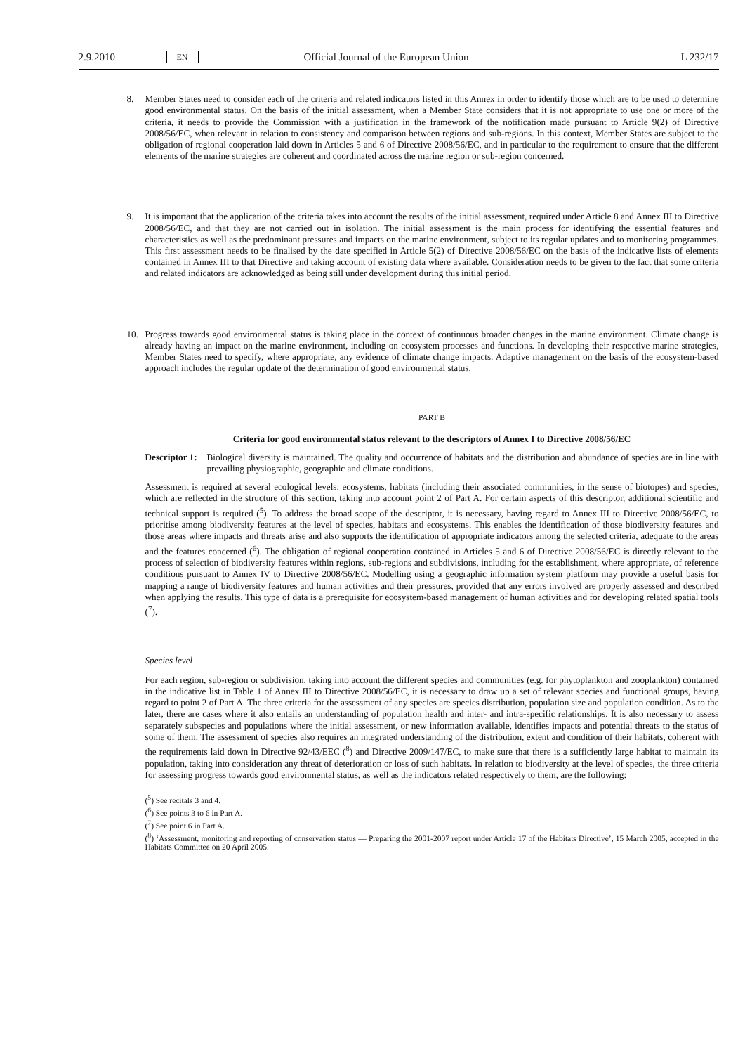2.9.2010 EN Official Journal of the European Union L 232/17
8. Member States need to consider each of the criteria and related indicators listed in this Annex in order to identify those which are to be used to determine good environmental status. On the basis of the initial assessment, when a Member State considers that it is not appropriate to use one or more of the criteria, it needs to provide the Commission with a justification in the framework of the notification made pursuant to Article 9(2) of Directive 2008/56/EC, when relevant in relation to consistency and comparison between regions and sub-regions. In this context, Member States are subject to the obligation of regional cooperation laid down in Articles 5 and 6 of Directive 2008/56/EC, and in particular to the requirement to ensure that the different elements of the marine strategies are coherent and coordinated across the marine region or sub-region concerned.
9. It is important that the application of the criteria takes into account the results of the initial assessment, required under Article 8 and Annex III to Directive 2008/56/EC, and that they are not carried out in isolation. The initial assessment is the main process for identifying the essential features and characteristics as well as the predominant pressures and impacts on the marine environment, subject to its regular updates and to monitoring programmes. This first assessment needs to be finalised by the date specified in Article 5(2) of Directive 2008/56/EC on the basis of the indicative lists of elements contained in Annex III to that Directive and taking account of existing data where available. Consideration needs to be given to the fact that some criteria and related indicators are acknowledged as being still under development during this initial period.
10. Progress towards good environmental status is taking place in the context of continuous broader changes in the marine environment. Climate change is already having an impact on the marine environment, including on ecosystem processes and functions. In developing their respective marine strategies, Member States need to specify, where appropriate, any evidence of climate change impacts. Adaptive management on the basis of the ecosystem-based approach includes the regular update of the determination of good environmental status.
PART B
Criteria for good environmental status relevant to the descriptors of Annex I to Directive 2008/56/EC
Descriptor 1:
Biological diversity is maintained. The quality and occurrence of habitats and the distribution and abundance of species are in line with prevailing physiographic, geographic and climate conditions.
Assessment is required at several ecological levels: ecosystems, habitats (including their associated communities, in the sense of biotopes) and species, which are reflected in the structure of this section, taking into account point 2 of Part A. For certain aspects of this descriptor, additional scientific and technical support is required (<sup>5</sup>). To address the broad scope of the descriptor, it is necessary, having regard to Annex III to Directive 2008/56/EC, to prioritise among biodiversity features at the level of species, habitats and ecosystems. This enables the identification of those biodiversity features and those areas where impacts and threats arise and also supports the identification of appropriate indicators among the selected criteria, adequate to the areas and the features concerned (<sup>6</sup>). The obligation of regional cooperation contained in Articles 5 and 6 of Directive 2008/56/EC is directly relevant to the process of selection of biodiversity features within regions, sub-regions and subdivisions, including for the establishment, where appropriate, of reference conditions pursuant to Annex IV to Directive 2008/56/EC. Modelling using a geographic information system platform may provide a useful basis for mapping a range of biodiversity features and human activities and their pressures, provided that any errors involved are properly assessed and described when applying the results. This type of data is a prerequisite for ecosystem-based management of human activities and for developing related spatial tools (<sup>7</sup>).
Species level
For each region, sub-region or subdivision, taking into account the different species and communities (e.g. for phyto­plankton and zooplankton) contained in the indicative list in Table 1 of Annex III to Directive 2008/56/EC, it is necessary to draw up a set of relevant species and functional groups, having regard to point 2 of Part A. The three criteria for the assessment of any species are species distribution, population size and population condition. As to the later, there are cases where it also entails an understanding of population health and inter- and intra-specific relationships. It is also necessary to assess separately subspecies and populations where the initial assessment, or new information available, identifies impacts and potential threats to the status of some of them. The assessment of species also requires an integrated understanding of the distribution, extent and condition of their habitats, coherent with the requirements laid down in Directive 92/43/EEC (<sup>8</sup>) and Directive 2009/147/EC, to make sure that there is a sufficiently large habitat to maintain its population, taking into consideration any threat of deterioration or loss of such habitats. In relation to biodiversity at the level of species, the three criteria for assessing progress towards good environmental status, as well as the indicators related respectively to them, are the following:
(<sup>5</sup>) See recitals 3 and 4.
(<sup>6</sup>) See points 3 to 6 in Part A.
(<sup>7</sup>) See point 6 in Part A.
(<sup>8</sup>) ‘Assessment, monitoring and reporting of conservation status — Preparing the 2001-2007 report under Article 17 of the Habitats Directive’, 15 March 2005, accepted in the Habitats Committee on 20 April 2005.